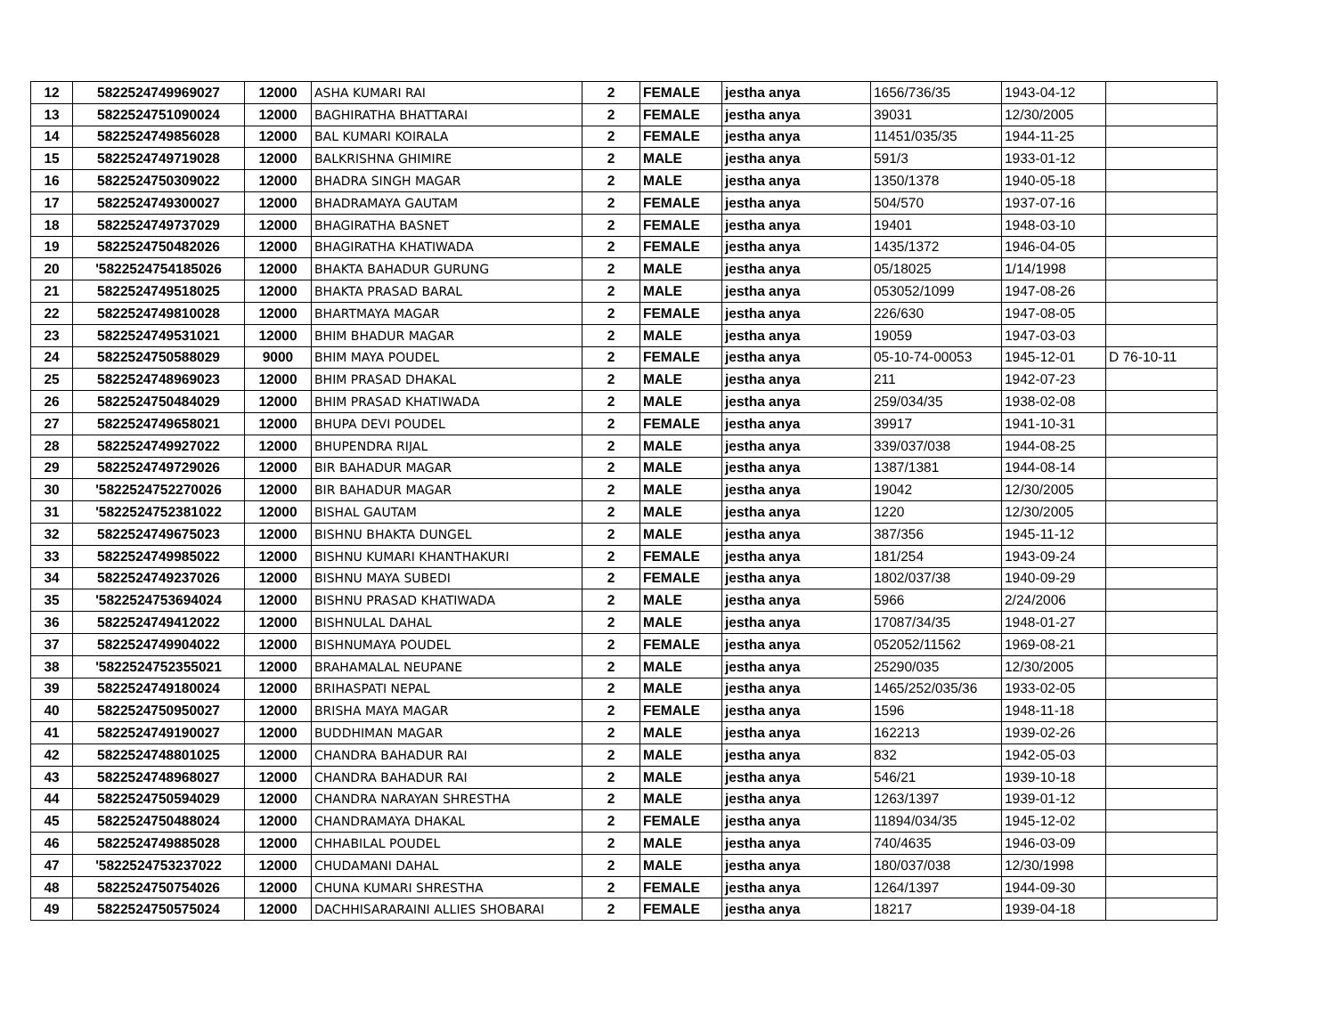| 12 | 5822524749969027 | 12000 | ASHA KUMARI RAI | 2 | FEMALE | jestha anya | 1656/736/35 | 1943-04-12 | |
| 13 | 5822524751090024 | 12000 | BAGHIRATHA BHATTARAI | 2 | FEMALE | jestha anya | 39031 | 12/30/2005 | |
| 14 | 5822524749856028 | 12000 | BAL KUMARI KOIRALA | 2 | FEMALE | jestha anya | 11451/035/35 | 1944-11-25 | |
| 15 | 5822524749719028 | 12000 | BALKRISHNA GHIMIRE | 2 | MALE | jestha anya | 591/3 | 1933-01-12 | |
| 16 | 5822524750309022 | 12000 | BHADRA SINGH MAGAR | 2 | MALE | jestha anya | 1350/1378 | 1940-05-18 | |
| 17 | 5822524749300027 | 12000 | BHADRAMAYA GAUTAM | 2 | FEMALE | jestha anya | 504/570 | 1937-07-16 | |
| 18 | 5822524749737029 | 12000 | BHAGIRATHA BASNET | 2 | FEMALE | jestha anya | 19401 | 1948-03-10 | |
| 19 | 5822524750482026 | 12000 | BHAGIRATHA KHATIWADA | 2 | FEMALE | jestha anya | 1435/1372 | 1946-04-05 | |
| 20 | '5822524754185026 | 12000 | BHAKTA BAHADUR GURUNG | 2 | MALE | jestha anya | 05/18025 | 1/14/1998 | |
| 21 | 5822524749518025 | 12000 | BHAKTA PRASAD BARAL | 2 | MALE | jestha anya | 053052/1099 | 1947-08-26 | |
| 22 | 5822524749810028 | 12000 | BHARTMAYA MAGAR | 2 | FEMALE | jestha anya | 226/630 | 1947-08-05 | |
| 23 | 5822524749531021 | 12000 | BHIM BHADUR MAGAR | 2 | MALE | jestha anya | 19059 | 1947-03-03 | |
| 24 | 5822524750588029 | 9000 | BHIM MAYA POUDEL | 2 | FEMALE | jestha anya | 05-10-74-00053 | 1945-12-01 | D 76-10-11 |
| 25 | 5822524748969023 | 12000 | BHIM PRASAD DHAKAL | 2 | MALE | jestha anya | 211 | 1942-07-23 | |
| 26 | 5822524750484029 | 12000 | BHIM PRASAD KHATIWADA | 2 | MALE | jestha anya | 259/034/35 | 1938-02-08 | |
| 27 | 5822524749658021 | 12000 | BHUPA DEVI POUDEL | 2 | FEMALE | jestha anya | 39917 | 1941-10-31 | |
| 28 | 5822524749927022 | 12000 | BHUPENDRA RIJAL | 2 | MALE | jestha anya | 339/037/038 | 1944-08-25 | |
| 29 | 5822524749729026 | 12000 | BIR BAHADUR MAGAR | 2 | MALE | jestha anya | 1387/1381 | 1944-08-14 | |
| 30 | '5822524752270026 | 12000 | BIR BAHADUR MAGAR | 2 | MALE | jestha anya | 19042 | 12/30/2005 | |
| 31 | '5822524752381022 | 12000 | BISHAL GAUTAM | 2 | MALE | jestha anya | 1220 | 12/30/2005 | |
| 32 | 5822524749675023 | 12000 | BISHNU BHAKTA DUNGEL | 2 | MALE | jestha anya | 387/356 | 1945-11-12 | |
| 33 | 5822524749985022 | 12000 | BISHNU KUMARI KHANTHAKURI | 2 | FEMALE | jestha anya | 181/254 | 1943-09-24 | |
| 34 | 5822524749237026 | 12000 | BISHNU MAYA SUBEDI | 2 | FEMALE | jestha anya | 1802/037/38 | 1940-09-29 | |
| 35 | '5822524753694024 | 12000 | BISHNU PRASAD KHATIWADA | 2 | MALE | jestha anya | 5966 | 2/24/2006 | |
| 36 | 5822524749412022 | 12000 | BISHNULAL DAHAL | 2 | MALE | jestha anya | 17087/34/35 | 1948-01-27 | |
| 37 | 5822524749904022 | 12000 | BISHNUMAYA POUDEL | 2 | FEMALE | jestha anya | 052052/11562 | 1969-08-21 | |
| 38 | '5822524752355021 | 12000 | BRAHAMALAL NEUPANE | 2 | MALE | jestha anya | 25290/035 | 12/30/2005 | |
| 39 | 5822524749180024 | 12000 | BRIHASPATI NEPAL | 2 | MALE | jestha anya | 1465/252/035/36 | 1933-02-05 | |
| 40 | 5822524750950027 | 12000 | BRISHA MAYA MAGAR | 2 | FEMALE | jestha anya | 1596 | 1948-11-18 | |
| 41 | 5822524749190027 | 12000 | BUDDHIMAN MAGAR | 2 | MALE | jestha anya | 162213 | 1939-02-26 | |
| 42 | 5822524748801025 | 12000 | CHANDRA BAHADUR RAI | 2 | MALE | jestha anya | 832 | 1942-05-03 | |
| 43 | 5822524748968027 | 12000 | CHANDRA BAHADUR RAI | 2 | MALE | jestha anya | 546/21 | 1939-10-18 | |
| 44 | 5822524750594029 | 12000 | CHANDRA NARAYAN SHRESTHA | 2 | MALE | jestha anya | 1263/1397 | 1939-01-12 | |
| 45 | 5822524750488024 | 12000 | CHANDRAMAYA DHAKAL | 2 | FEMALE | jestha anya | 11894/034/35 | 1945-12-02 | |
| 46 | 5822524749885028 | 12000 | CHHABILAL POUDEL | 2 | MALE | jestha anya | 740/4635 | 1946-03-09 | |
| 47 | '5822524753237022 | 12000 | CHUDAMANI DAHAL | 2 | MALE | jestha anya | 180/037/038 | 12/30/1998 | |
| 48 | 5822524750754026 | 12000 | CHUNA KUMARI SHRESTHA | 2 | FEMALE | jestha anya | 1264/1397 | 1944-09-30 | |
| 49 | 5822524750575024 | 12000 | DACHHISARARAINI ALLIES SHOBARAI | 2 | FEMALE | jestha anya | 18217 | 1939-04-18 | |